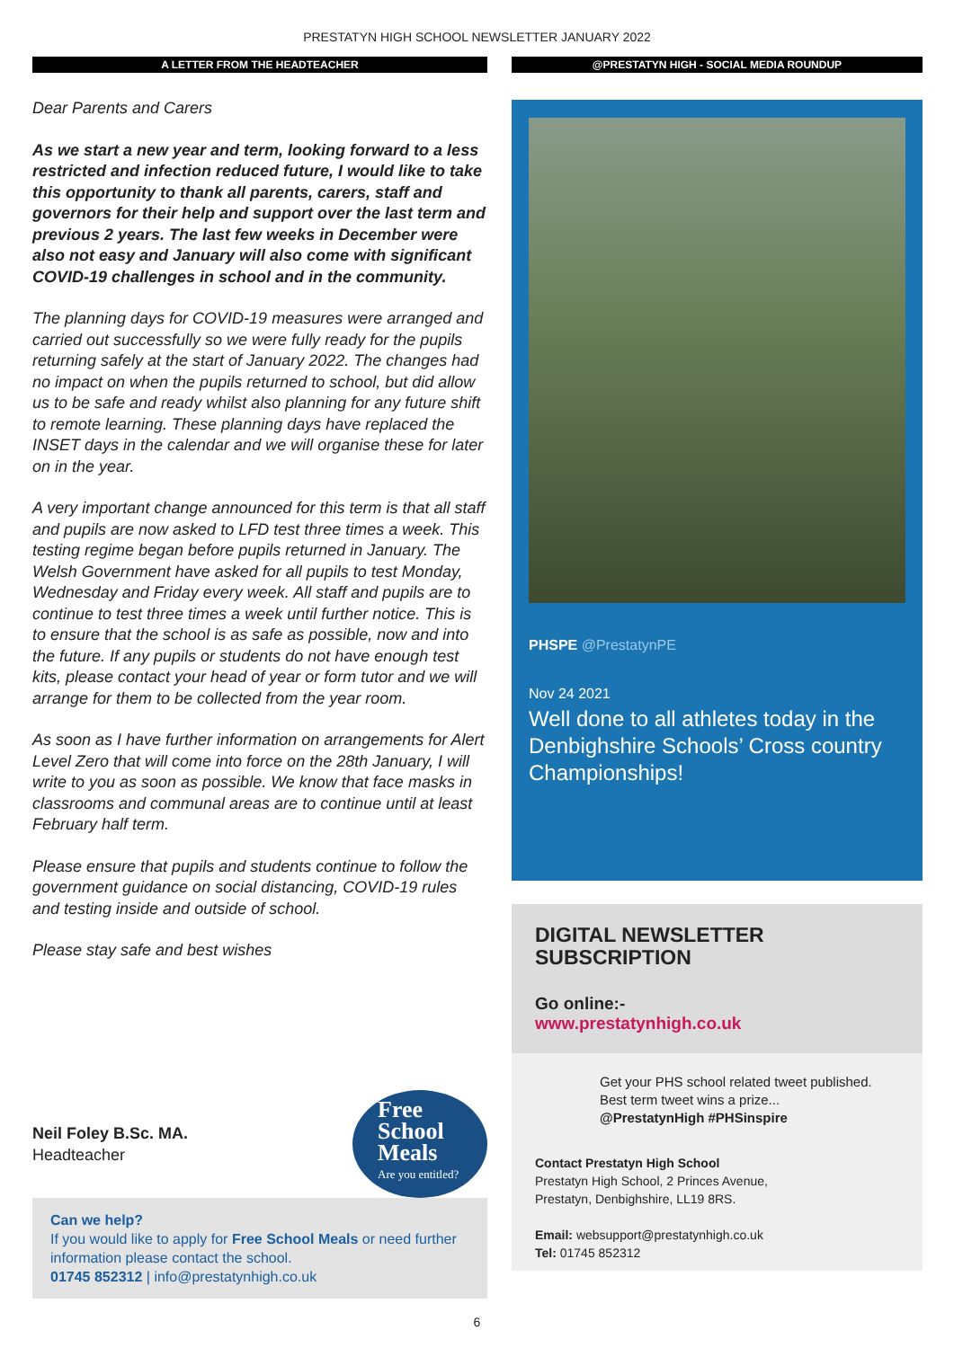PRESTATYN HIGH SCHOOL NEWSLETTER JANUARY 2022
A LETTER FROM THE HEADTEACHER
Dear Parents and Carers
As we start a new year and term, looking forward to a less restricted and infection reduced future, I would like to take this opportunity to thank all parents, carers, staff and governors for their help and support over the last term and previous 2 years. The last few weeks in December were also not easy and January will also come with significant COVID-19 challenges in school and in the community.
The planning days for COVID-19 measures were arranged and carried out successfully so we were fully ready for the pupils returning safely at the start of January 2022. The changes had no impact on when the pupils returned to school, but did allow us to be safe and ready whilst also planning for any future shift to remote learning. These planning days have replaced the INSET days in the calendar and we will organise these for later on in the year.
A very important change announced for this term is that all staff and pupils are now asked to LFD test three times a week. This testing regime began before pupils returned in January. The Welsh Government have asked for all pupils to test Monday, Wednesday and Friday every week. All staff and pupils are to continue to test three times a week until further notice. This is to ensure that the school is as safe as possible, now and into the future. If any pupils or students do not have enough test kits, please contact your head of year or form tutor and we will arrange for them to be collected from the year room.
As soon as I have further information on arrangements for Alert Level Zero that will come into force on the 28th January, I will write to you as soon as possible. We know that face masks in classrooms and communal areas are to continue until at least February half term.
Please ensure that pupils and students continue to follow the government guidance on social distancing, COVID-19 rules and testing inside and outside of school.
Please stay safe and best wishes
Neil Foley B.Sc. MA.
Headteacher
Free
School
Meals
Are you entitled?
Can we help?
If you would like to apply for Free School Meals or need further information please contact the school.
01745 852312 | info@prestatynhigh.co.uk
@PRESTATYN HIGH - SOCIAL MEDIA ROUNDUP
PHSPE @PrestatynPE
Nov 24 2021
Well done to all athletes today in the Denbighshire Schools’ Cross country Championships!
DIGITAL NEWSLETTER
SUBSCRIPTION
Go online:-
www.prestatynhigh.co.uk
Get your PHS school related tweet published. Best term tweet wins a prize...
@PrestatynHigh #PHSinspire
Contact Prestatyn High School
Prestatyn High School, 2 Princes Avenue,
Prestatyn, Denbighshire, LL19 8RS.
Email: websupport@prestatynhigh.co.uk
Tel: 01745 852312
6